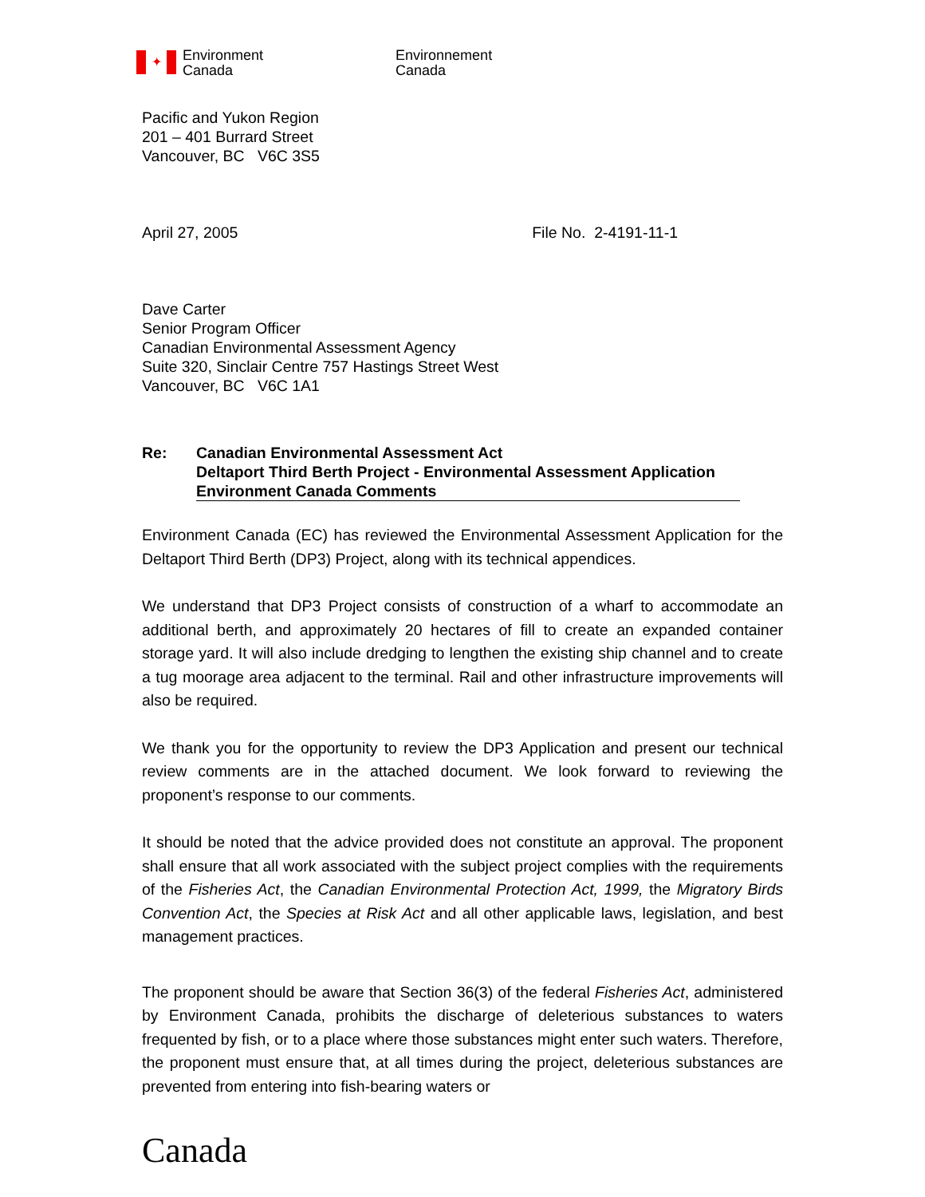✦
Environment
Canada
Environnement
Canada
Pacific and Yukon Region
201 – 401 Burrard Street
Vancouver, BC V6C 3S5
April 27, 2005 File No. 2-4191-11-1
Dave Carter
Senior Program Officer
Canadian Environmental Assessment Agency
Suite 320, Sinclair Centre 757 Hastings Street West
Vancouver, BC V6C 1A1
Re: Canadian Environmental Assessment Act
Deltaport Third Berth Project - Environmental Assessment Application
Environment Canada Comments
Environment Canada (EC) has reviewed the Environmental Assessment Application for the Deltaport Third Berth (DP3) Project, along with its technical appendices.
We understand that DP3 Project consists of construction of a wharf to accommodate an additional berth, and approximately 20 hectares of fill to create an expanded container storage yard. It will also include dredging to lengthen the existing ship channel and to create a tug moorage area adjacent to the terminal. Rail and other infrastructure improvements will also be required.
We thank you for the opportunity to review the DP3 Application and present our technical review comments are in the attached document. We look forward to reviewing the proponent’s response to our comments.
It should be noted that the advice provided does not constitute an approval. The proponent shall ensure that all work associated with the subject project complies with the requirements of the Fisheries Act, the Canadian Environmental Protection Act, 1999, the Migratory Birds Convention Act, the Species at Risk Act and all other applicable laws, legislation, and best management practices.
The proponent should be aware that Section 36(3) of the federal Fisheries Act, administered by Environment Canada, prohibits the discharge of deleterious substances to waters frequented by fish, or to a place where those substances might enter such waters. Therefore, the proponent must ensure that, at all times during the project, deleterious substances are prevented from entering into fish-bearing waters or
Canada